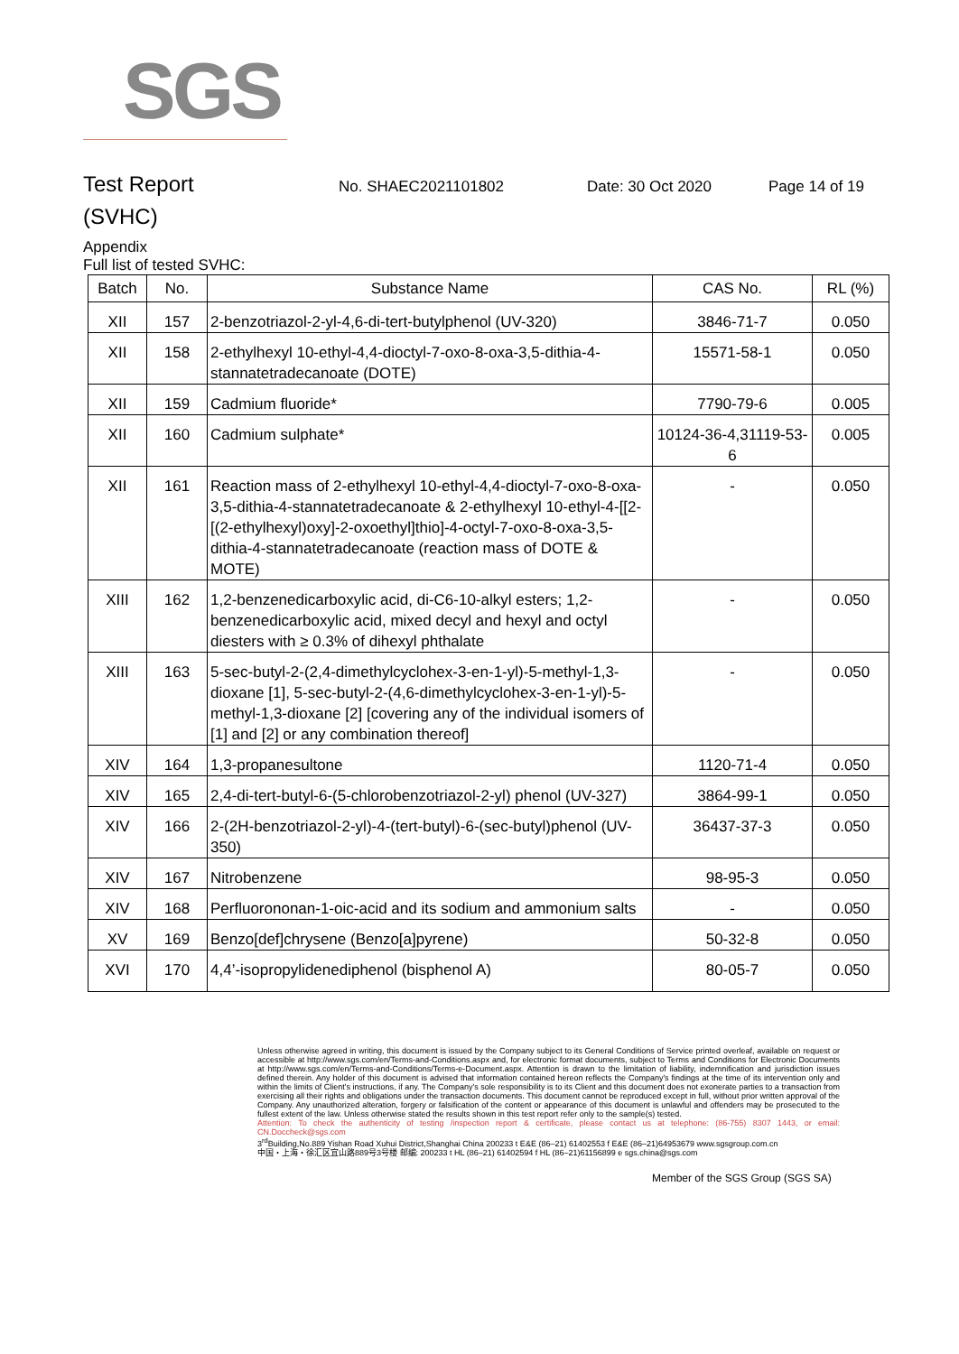SGS
Test Report
No. SHAEC2021101802 Date: 30 Oct 2020 Page 14 of 19
(SVHC)
Appendix
Full list of tested SVHC:
| Batch | No. | Substance Name | CAS No. | RL (%) |
| --- | --- | --- | --- | --- |
| XII | 157 | 2-benzotriazol-2-yl-4,6-di-tert-butylphenol (UV-320) | 3846-71-7 | 0.050 |
| XII | 158 | 2-ethylhexyl 10-ethyl-4,4-dioctyl-7-oxo-8-oxa-3,5-dithia-4-stannatetradecanoate (DOTE) | 15571-58-1 | 0.050 |
| XII | 159 | Cadmium fluoride* | 7790-79-6 | 0.005 |
| XII | 160 | Cadmium sulphate* | 10124-36-4,31119-53-6 | 0.005 |
| XII | 161 | Reaction mass of 2-ethylhexyl 10-ethyl-4,4-dioctyl-7-oxo-8-oxa-3,5-dithia-4-stannatetradecanoate & 2-ethylhexyl 10-ethyl-4-[[2-[(2-ethylhexyl)oxy]-2-oxoethyl]thio]-4-octyl-7-oxo-8-oxa-3,5-dithia-4-stannatetradecanoate (reaction mass of DOTE & MOTE) | - | 0.050 |
| XIII | 162 | 1,2-benzenedicarboxylic acid, di-C6-10-alkyl esters; 1,2-benzenedicarboxylic acid, mixed decyl and hexyl and octyl diesters with ≥ 0.3% of dihexyl phthalate | - | 0.050 |
| XIII | 163 | 5-sec-butyl-2-(2,4-dimethylcyclohex-3-en-1-yl)-5-methyl-1,3-dioxane [1], 5-sec-butyl-2-(4,6-dimethylcyclohex-3-en-1-yl)-5-methyl-1,3-dioxane [2] [covering any of the individual isomers of [1] and [2] or any combination thereof] | - | 0.050 |
| XIV | 164 | 1,3-propanesultone | 1120-71-4 | 0.050 |
| XIV | 165 | 2,4-di-tert-butyl-6-(5-chlorobenzotriazol-2-yl) phenol (UV-327) | 3864-99-1 | 0.050 |
| XIV | 166 | 2-(2H-benzotriazol-2-yl)-4-(tert-butyl)-6-(sec-butyl)phenol (UV-350) | 36437-37-3 | 0.050 |
| XIV | 167 | Nitrobenzene | 98-95-3 | 0.050 |
| XIV | 168 | Perfluorononan-1-oic-acid and its sodium and ammonium salts | - | 0.050 |
| XV | 169 | Benzo[def]chrysene (Benzo[a]pyrene) | 50-32-8 | 0.050 |
| XVI | 170 | 4,4’-isopropylidenediphenol (bisphenol A) | 80-05-7 | 0.050 |
Unless otherwise agreed in writing, this document is issued by the Company subject to its General Conditions of Service printed overleaf, available on request or accessible at http://www.sgs.com/en/Terms-and-Conditions.aspx and, for electronic format documents, subject to Terms and Conditions for Electronic Documents at http://www.sgs.com/en/Terms-and-Conditions/Terms-e-Document.aspx. Attention is drawn to the limitation of liability, indemnification and jurisdiction issues defined therein. Any holder of this document is advised that information contained hereon reflects the Company's findings at the time of its intervention only and within the limits of Client's instructions, if any. The Company's sole responsibility is to its Client and this document does not exonerate parties to a transaction from exercising all their rights and obligations under the transaction documents. This document cannot be reproduced except in full, without prior written approval of the Company. Any unauthorized alteration, forgery or falsification of the content or appearance of this document is unlawful and offenders may be prosecuted to the fullest extent of the law. Unless otherwise stated the results shown in this test report refer only to the sample(s) tested.
Attention: To check the authenticity of testing /inspection report & certificate, please contact us at telephone: (86-755) 8307 1443, or email: CN.Doccheck@sgs.com
3<sup>rd</sup>Building,No.889 Yishan Road Xuhui District,Shanghai China 200233 t E&E (86–21) 61402553 f E&E (86–21)64953679 www.sgsgroup.com.cn
中国・上海・徐汇区宜山路889号3号楼 邮编: 200233 t HL (86–21) 61402594 f HL (86–21)61156899 e sgs.china@sgs.com
Member of the SGS Group (SGS SA)